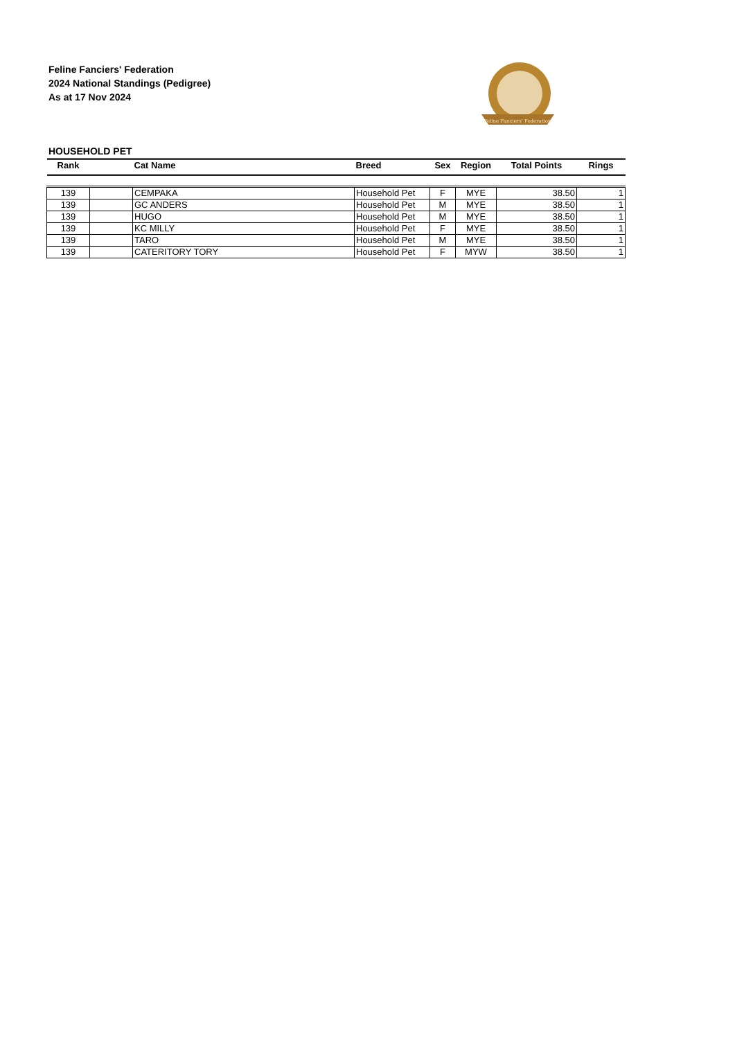Feline Fanciers' Federation
2024 National Standings (Pedigree)
As at 17 Nov 2024
Feline Fanciers' Federation
HOUSEHOLD PET
| Rank | | Cat Name | Breed | Sex | Region | Total Points | Rings |
| --- | --- | --- | --- | --- | --- | --- | --- |
| 139 | | CEMPAKA | Household Pet | F | MYE | 38.50 | 1 |
| 139 | | GC ANDERS | Household Pet | M | MYE | 38.50 | 1 |
| 139 | | HUGO | Household Pet | M | MYE | 38.50 | 1 |
| 139 | | KC MILLY | Household Pet | F | MYE | 38.50 | 1 |
| 139 | | TARO | Household Pet | M | MYE | 38.50 | 1 |
| 139 | | CATERITORY TORY | Household Pet | F | MYW | 38.50 | 1 |